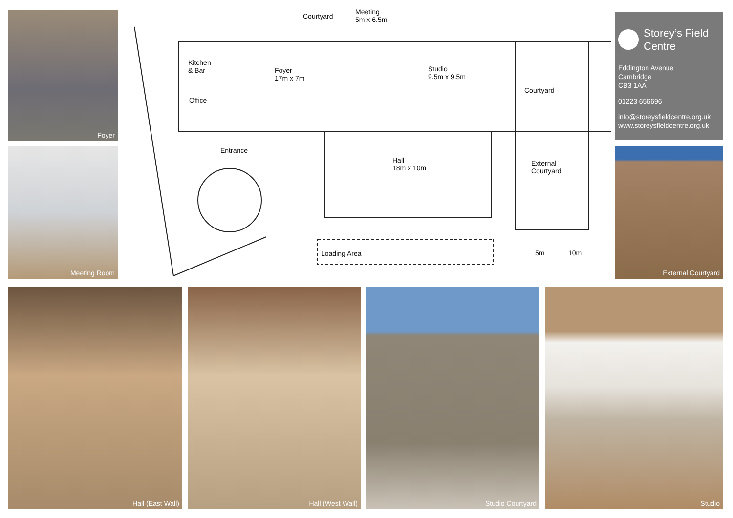Foyer
Meeting Room
Courtyard
Meeting
5m x 6.5m
Kitchen
& Bar
Foyer
17m x 7m
Studio
9.5m x 9.5m
Courtyard
Office
Entrance
Hall
18m x 10m
External
Courtyard
Loading Area 5m 10m
Storey’s Field Centre
Eddington Avenue
Cambridge
CB3 1AA
01223 656696
info@storeysfieldcentre.org.uk
www.storeysfieldcentre.org.uk
External Courtyard
Hall (East Wall) Hall (West Wall) Studio Courtyard Studio